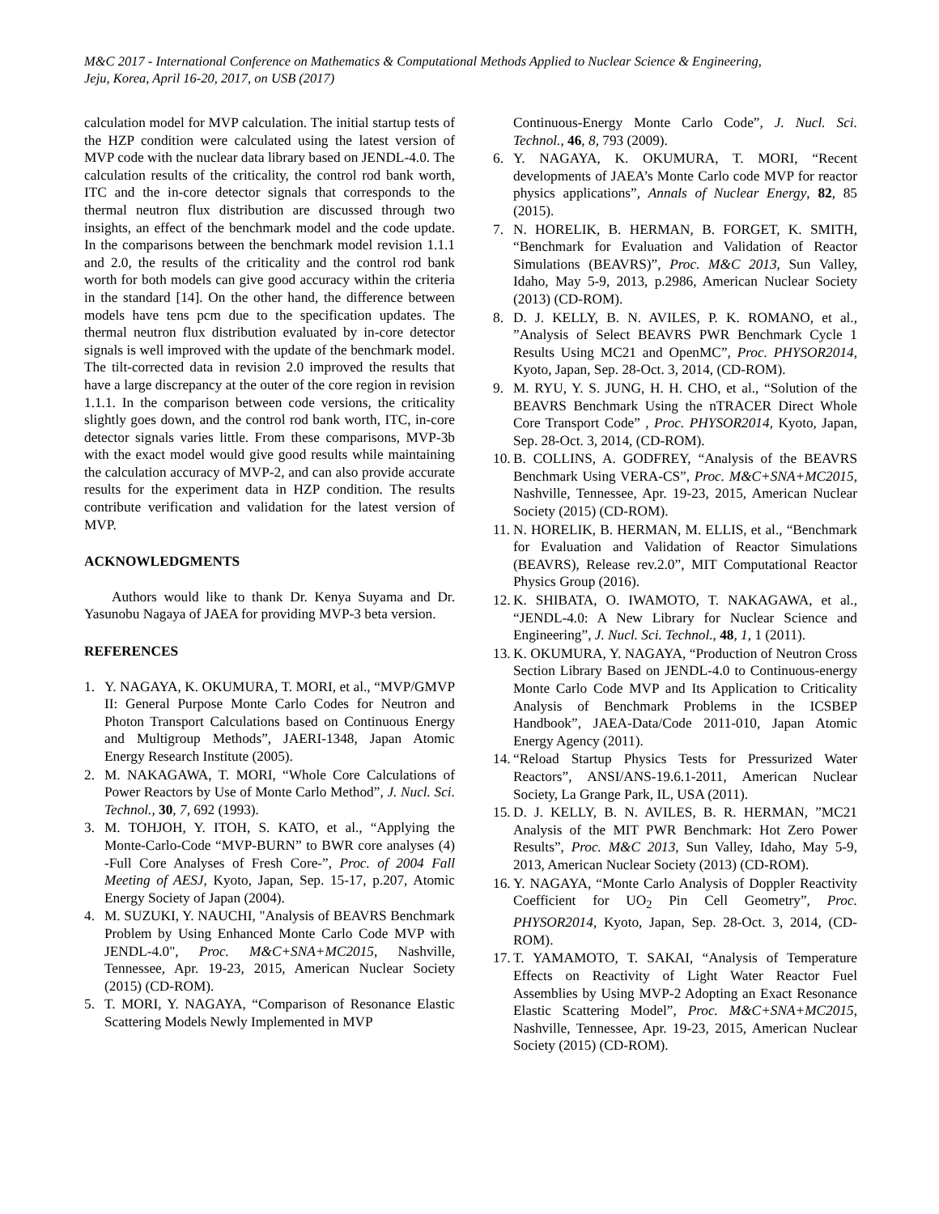M&C 2017 - International Conference on Mathematics & Computational Methods Applied to Nuclear Science & Engineering,
Jeju, Korea, April 16-20, 2017, on USB (2017)
calculation model for MVP calculation. The initial startup tests of the HZP condition were calculated using the latest version of MVP code with the nuclear data library based on JENDL-4.0. The calculation results of the criticality, the control rod bank worth, ITC and the in-core detector signals that corresponds to the thermal neutron flux distribution are discussed through two insights, an effect of the benchmark model and the code update. In the comparisons between the benchmark model revision 1.1.1 and 2.0, the results of the criticality and the control rod bank worth for both models can give good accuracy within the criteria in the standard [14]. On the other hand, the difference between models have tens pcm due to the specification updates. The thermal neutron flux distribution evaluated by in-core detector signals is well improved with the update of the benchmark model. The tilt-corrected data in revision 2.0 improved the results that have a large discrepancy at the outer of the core region in revision 1.1.1. In the comparison between code versions, the criticality slightly goes down, and the control rod bank worth, ITC, in-core detector signals varies little. From these comparisons, MVP-3b with the exact model would give good results while maintaining the calculation accuracy of MVP-2, and can also provide accurate results for the experiment data in HZP condition. The results contribute verification and validation for the latest version of MVP.
ACKNOWLEDGMENTS
Authors would like to thank Dr. Kenya Suyama and Dr. Yasunobu Nagaya of JAEA for providing MVP-3 beta version.
REFERENCES
1. Y. NAGAYA, K. OKUMURA, T. MORI, et al., “MVP/GMVP II: General Purpose Monte Carlo Codes for Neutron and Photon Transport Calculations based on Continuous Energy and Multigroup Methods”, JAERI-1348, Japan Atomic Energy Research Institute (2005).
2. M. NAKAGAWA, T. MORI, “Whole Core Calculations of Power Reactors by Use of Monte Carlo Method”, J. Nucl. Sci. Technol., 30, 7, 692 (1993).
3. M. TOHJOH, Y. ITOH, S. KATO, et al., “Applying the Monte-Carlo-Code “MVP-BURN” to BWR core analyses (4) -Full Core Analyses of Fresh Core-”, Proc. of 2004 Fall Meeting of AESJ, Kyoto, Japan, Sep. 15-17, p.207, Atomic Energy Society of Japan (2004).
4. M. SUZUKI, Y. NAUCHI, "Analysis of BEAVRS Benchmark Problem by Using Enhanced Monte Carlo Code MVP with JENDL-4.0", Proc. M&C+SNA+MC2015, Nashville, Tennessee, Apr. 19-23, 2015, American Nuclear Society (2015) (CD-ROM).
5. T. MORI, Y. NAGAYA, “Comparison of Resonance Elastic Scattering Models Newly Implemented in MVP
Continuous-Energy Monte Carlo Code”, J. Nucl. Sci. Technol., 46, 8, 793 (2009).
6. Y. NAGAYA, K. OKUMURA, T. MORI, “Recent developments of JAEA’s Monte Carlo code MVP for reactor physics applications”, Annals of Nuclear Energy, 82, 85 (2015).
7. N. HORELIK, B. HERMAN, B. FORGET, K. SMITH, “Benchmark for Evaluation and Validation of Reactor Simulations (BEAVRS)”, Proc. M&C 2013, Sun Valley, Idaho, May 5-9, 2013, p.2986, American Nuclear Society (2013) (CD-ROM).
8. D. J. KELLY, B. N. AVILES, P. K. ROMANO, et al., ”Analysis of Select BEAVRS PWR Benchmark Cycle 1 Results Using MC21 and OpenMC”, Proc. PHYSOR2014, Kyoto, Japan, Sep. 28-Oct. 3, 2014, (CD-ROM).
9. M. RYU, Y. S. JUNG, H. H. CHO, et al., “Solution of the BEAVRS Benchmark Using the nTRACER Direct Whole Core Transport Code” , Proc. PHYSOR2014, Kyoto, Japan, Sep. 28-Oct. 3, 2014, (CD-ROM).
10. B. COLLINS, A. GODFREY, “Analysis of the BEAVRS Benchmark Using VERA-CS”, Proc. M&C+SNA+MC2015, Nashville, Tennessee, Apr. 19-23, 2015, American Nuclear Society (2015) (CD-ROM).
11. N. HORELIK, B. HERMAN, M. ELLIS, et al., “Benchmark for Evaluation and Validation of Reactor Simulations (BEAVRS), Release rev.2.0”, MIT Computational Reactor Physics Group (2016).
12. K. SHIBATA, O. IWAMOTO, T. NAKAGAWA, et al., “JENDL-4.0: A New Library for Nuclear Science and Engineering”, J. Nucl. Sci. Technol., 48, 1, 1 (2011).
13. K. OKUMURA, Y. NAGAYA, “Production of Neutron Cross Section Library Based on JENDL-4.0 to Continuous-energy Monte Carlo Code MVP and Its Application to Criticality Analysis of Benchmark Problems in the ICSBEP Handbook”, JAEA-Data/Code 2011-010, Japan Atomic Energy Agency (2011).
14. “Reload Startup Physics Tests for Pressurized Water Reactors”, ANSI/ANS-19.6.1-2011, American Nuclear Society, La Grange Park, IL, USA (2011).
15. D. J. KELLY, B. N. AVILES, B. R. HERMAN, ”MC21 Analysis of the MIT PWR Benchmark: Hot Zero Power Results”, Proc. M&C 2013, Sun Valley, Idaho, May 5-9, 2013, American Nuclear Society (2013) (CD-ROM).
16. Y. NAGAYA, “Monte Carlo Analysis of Doppler Reactivity Coefficient for UO<sub>2</sub> Pin Cell Geometry”, Proc. PHYSOR2014, Kyoto, Japan, Sep. 28-Oct. 3, 2014, (CD-ROM).
17. T. YAMAMOTO, T. SAKAI, “Analysis of Temperature Effects on Reactivity of Light Water Reactor Fuel Assemblies by Using MVP-2 Adopting an Exact Resonance Elastic Scattering Model”, Proc. M&C+SNA+MC2015, Nashville, Tennessee, Apr. 19-23, 2015, American Nuclear Society (2015) (CD-ROM).